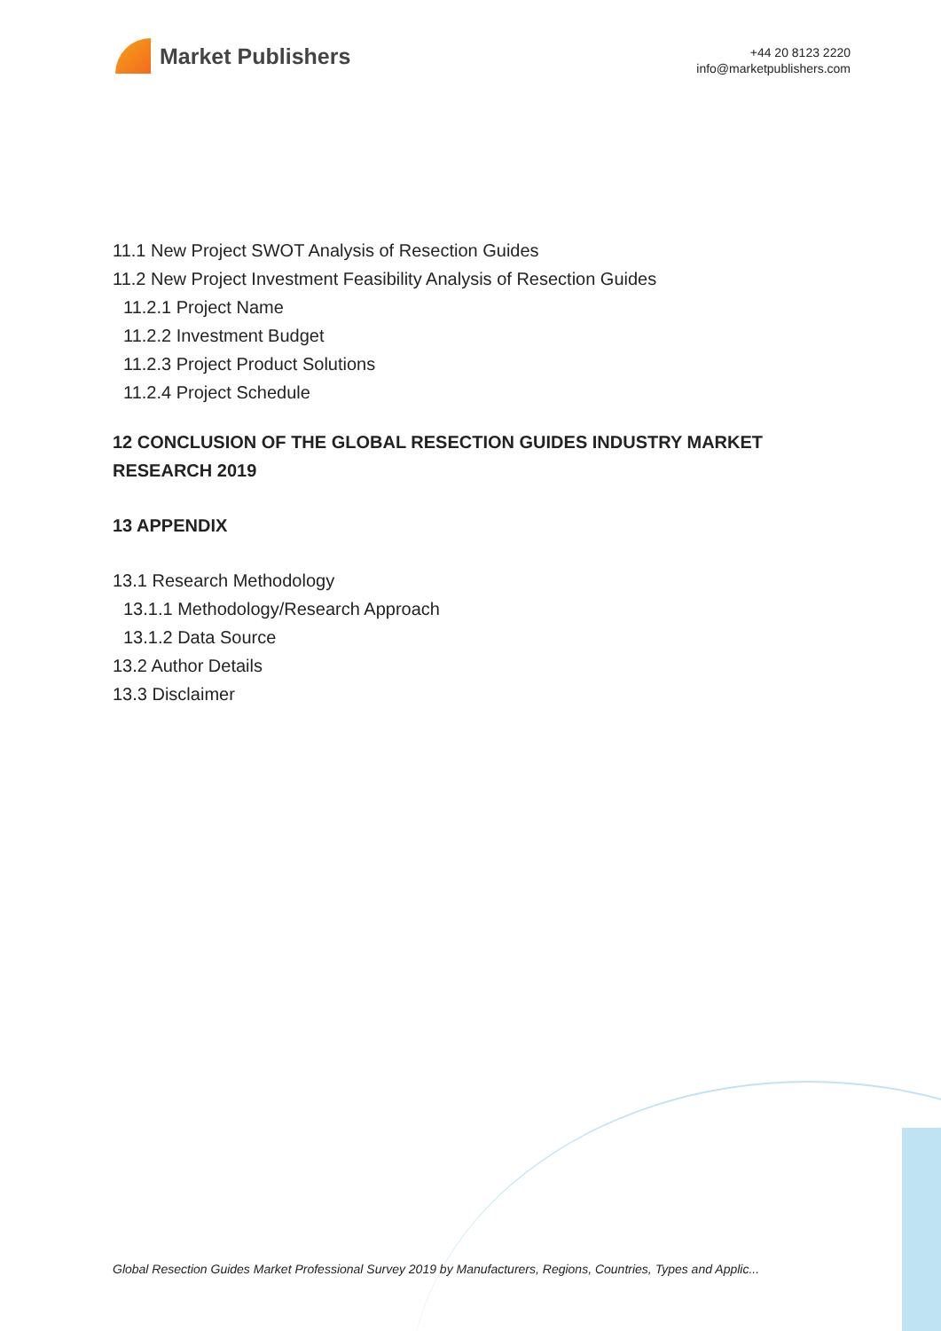Market Publishers
+44 20 8123 2220
info@marketpublishers.com
11.1 New Project SWOT Analysis of Resection Guides
11.2 New Project Investment Feasibility Analysis of Resection Guides
11.2.1 Project Name
11.2.2 Investment Budget
11.2.3 Project Product Solutions
11.2.4 Project Schedule
12 CONCLUSION OF THE GLOBAL RESECTION GUIDES INDUSTRY MARKET RESEARCH 2019
13 APPENDIX
13.1 Research Methodology
13.1.1 Methodology/Research Approach
13.1.2 Data Source
13.2 Author Details
13.3 Disclaimer
Global Resection Guides Market Professional Survey 2019 by Manufacturers, Regions, Countries, Types and Applic...